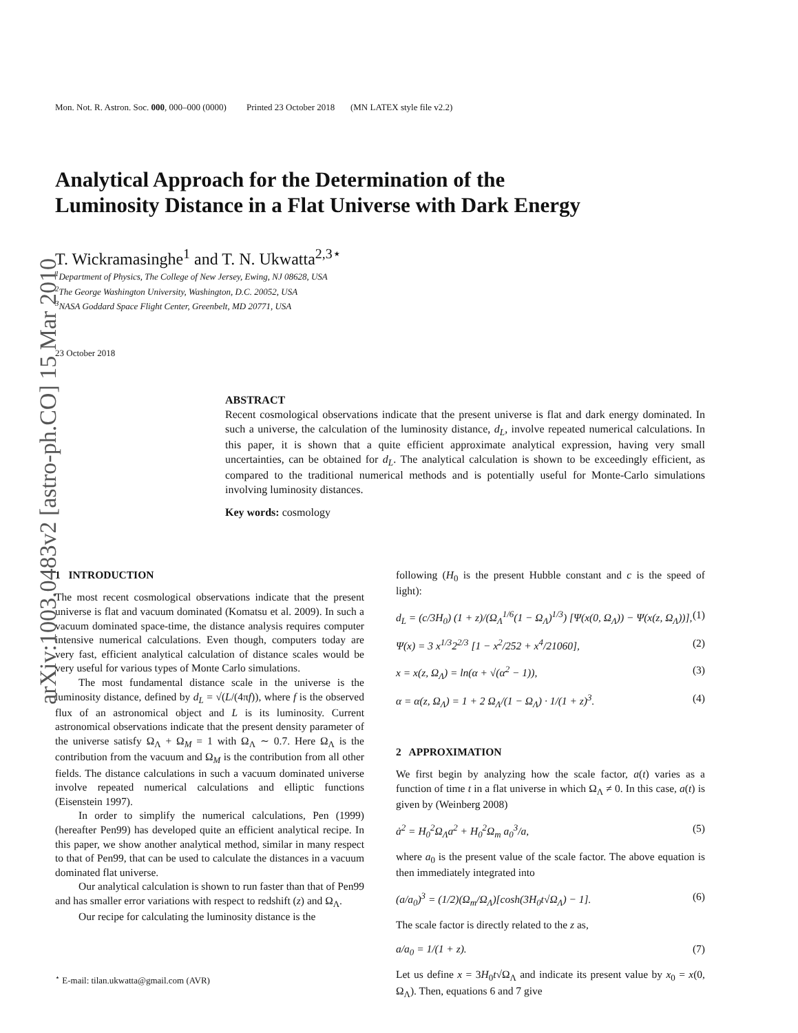arXiv:1003.0483v2 [astro-ph.CO] 15 Mar 2010
Mon. Not. R. Astron. Soc. 000, 000–000 (0000) Printed 23 October 2018 (MN LATEX style file v2.2)
Analytical Approach for the Determination of the
Luminosity Distance in a Flat Universe with Dark Energy
T. Wickramasinghe<sup>1</sup> and T. N. Ukwatta<sup>2,3⋆</sup>
<sup>1</sup> Department of Physics, The College of New Jersey, Ewing, NJ 08628, USA
<sup>2</sup> The George Washington University, Washington, D.C. 20052, USA
<sup>3</sup> NASA Goddard Space Flight Center, Greenbelt, MD 20771, USA
23 October 2018
ABSTRACT
Recent cosmological observations indicate that the present universe is flat and dark energy dominated. In such a universe, the calculation of the luminosity distance, d<sub>L</sub>, involve repeated numerical calculations. In this paper, it is shown that a quite efficient approximate analytical expression, having very small uncertainties, can be obtained for d<sub>L</sub>. The analytical calculation is shown to be exceedingly efficient, as compared to the traditional numerical methods and is potentially useful for Monte-Carlo simulations involving luminosity distances.
Key words: cosmology
1 INTRODUCTION
The most recent cosmological observations indicate that the present universe is flat and vacuum dominated (Komatsu et al. 2009). In such a vacuum dominated space-time, the distance analysis requires computer intensive numerical calculations. Even though, computers today are very fast, efficient analytical calculation of distance scales would be very useful for various types of Monte Carlo simulations.
The most fundamental distance scale in the universe is the luminosity distance, defined by d<sub>L</sub> = √(L/(4πf)), where f is the observed flux of an astronomical object and L is its luminosity. Current astronomical observations indicate that the present density parameter of the universe satisfy Ω<sub>Λ</sub> + Ω<sub>M</sub> = 1 with Ω<sub>Λ</sub> ∼ 0.7. Here Ω<sub>Λ</sub> is the contribution from the vacuum and Ω<sub>M</sub> is the contribution from all other fields. The distance calculations in such a vacuum dominated universe involve repeated numerical calculations and elliptic functions (Eisenstein 1997).
In order to simplify the numerical calculations, Pen (1999) (hereafter Pen99) has developed quite an efficient analytical recipe. In this paper, we show another analytical method, similar in many respect to that of Pen99, that can be used to calculate the distances in a vacuum dominated flat universe.
Our analytical calculation is shown to run faster than that of Pen99 and has smaller error variations with respect to redshift (z) and Ω<sub>Λ</sub>.
Our recipe for calculating the luminosity distance is the
<sup>⋆</sup> E-mail: tilan.ukwatta@gmail.com (AVR)
following (H<sub>0</sub> is the present Hubble constant and c is the speed of light):
d<sub>L</sub> = (c/3H<sub>0</sub>) (1 + z)/(Ω<sub>Λ</sub><sup>1/6</sup>(1 − Ω<sub>Λ</sub>)<sup>1/3</sup>) [Ψ(x(0, Ω<sub>Λ</sub>)) − Ψ(x(z, Ω<sub>Λ</sub>))], (1)
Ψ(x) = 3 x<sup>1/3</sup>2<sup>2/3</sup> [1 − x<sup>2</sup>/252 + x<sup>4</sup>/21060], (2)
x = x(z, Ω<sub>Λ</sub>) = ln(α + √(α<sup>2</sup> − 1)), (3)
α = α(z, Ω<sub>Λ</sub>) = 1 + 2 Ω<sub>Λ</sub>/(1 − Ω<sub>Λ</sub>) · 1/(1 + z)<sup>3</sup>. (4)
2 APPROXIMATION
We first begin by analyzing how the scale factor, a(t) varies as a function of time t in a flat universe in which Ω<sub>Λ</sub> ≠ 0. In this case, a(t) is given by (Weinberg 2008)
ȧ<sup>2</sup> = H<sub>0</sub><sup>2</sup>Ω<sub>Λ</sub>a<sup>2</sup> + H<sub>0</sub><sup>2</sup>Ω<sub>m</sub> a<sub>0</sub><sup>3</sup>/a, (5)
where a<sub>0</sub> is the present value of the scale factor. The above equation is then immediately integrated into
(a/a<sub>0</sub>)<sup>3</sup> = (1/2)(Ω<sub>m</sub>/Ω<sub>Λ</sub>)[cosh(3H<sub>0</sub>t√Ω<sub>Λ</sub>) − 1]. (6)
The scale factor is directly related to the z as,
a/a<sub>0</sub> = 1/(1 + z). (7)
Let us define x = 3H<sub>0</sub>t√Ω<sub>Λ</sub> and indicate its present value by x<sub>0</sub> = x(0, Ω<sub>Λ</sub>). Then, equations 6 and 7 give